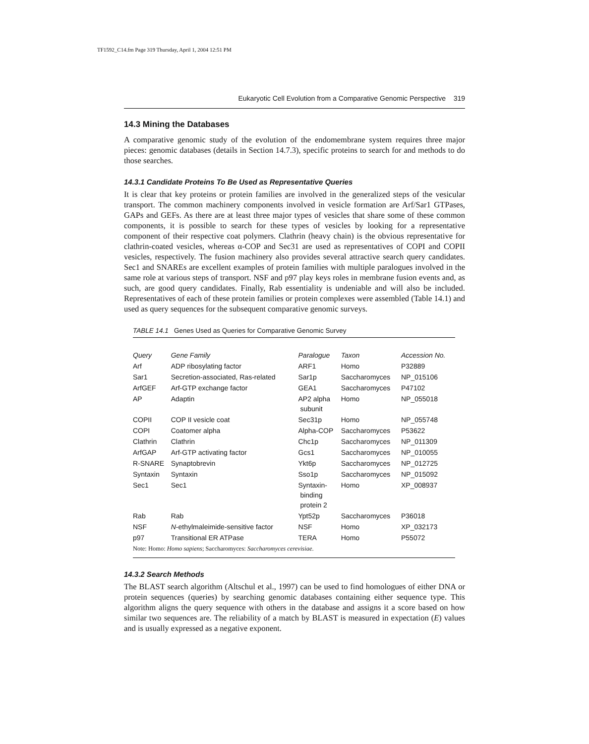TF1592_C14.fm Page 319 Thursday, April 1, 2004 12:51 PM
Eukaryotic Cell Evolution from a Comparative Genomic Perspective 319
14.3 Mining the Databases
A comparative genomic study of the evolution of the endomembrane system requires three major pieces: genomic databases (details in Section 14.7.3), specific proteins to search for and methods to do those searches.
14.3.1 Candidate Proteins To Be Used as Representative Queries
It is clear that key proteins or protein families are involved in the generalized steps of the vesicular transport. The common machinery components involved in vesicle formation are Arf/Sar1 GTPases, GAPs and GEFs. As there are at least three major types of vesicles that share some of these common components, it is possible to search for these types of vesicles by looking for a representative component of their respective coat polymers. Clathrin (heavy chain) is the obvious representative for clathrin-coated vesicles, whereas α-COP and Sec31 are used as representatives of COPI and COPII vesicles, respectively. The fusion machinery also provides several attractive search query candidates. Sec1 and SNAREs are excellent examples of protein families with multiple paralogues involved in the same role at various steps of transport. NSF and p97 play keys roles in membrane fusion events and, as such, are good query candidates. Finally, Rab essentiality is undeniable and will also be included. Representatives of each of these protein families or protein complexes were assembled (Table 14.1) and used as query sequences for the subsequent comparative genomic surveys.
TABLE 14.1 Genes Used as Queries for Comparative Genomic Survey
| Query | Gene Family | Paralogue | Taxon | Accession No. |
| --- | --- | --- | --- | --- |
| Arf | ADP ribosylating factor | ARF1 | Homo | P32889 |
| Sar1 | Secretion-associated, Ras-related | Sar1p | Saccharomyces | NP_015106 |
| ArfGEF | Arf-GTP exchange factor | GEA1 | Saccharomyces | P47102 |
| AP | Adaptin | AP2 alpha subunit | Homo | NP_055018 |
| COPII | COP II vesicle coat | Sec31p | Homo | NP_055748 |
| COPI | Coatomer alpha | Alpha-COP | Saccharomyces | P53622 |
| Clathrin | Clathrin | Chc1p | Saccharomyces | NP_011309 |
| ArfGAP | Arf-GTP activating factor | Gcs1 | Saccharomyces | NP_010055 |
| R-SNARE | Synaptobrevin | Ykt6p | Saccharomyces | NP_012725 |
| Syntaxin | Syntaxin | Sso1p | Saccharomyces | NP_015092 |
| Sec1 | Sec1 | Syntaxin- binding protein 2 | Homo | XP_008937 |
| Rab | Rab | Ypt52p | Saccharomyces | P36018 |
| NSF | N -ethylmaleimide-sensitive factor | NSF | Homo | XP_032173 |
| p97 | Transitional ER ATPase | TERA | Homo | P55072 |
| Note: Homo: Homo sapiens ; Saccharomyces: Saccharomyces cerevisiae . | | | | |
14.3.2 Search Methods
The BLAST search algorithm (Altschul et al., 1997) can be used to find homologues of either DNA or protein sequences (queries) by searching genomic databases containing either sequence type. This algorithm aligns the query sequence with others in the database and assigns it a score based on how similar two sequences are. The reliability of a match by BLAST is measured in expectation (E) values and is usually expressed as a negative exponent.